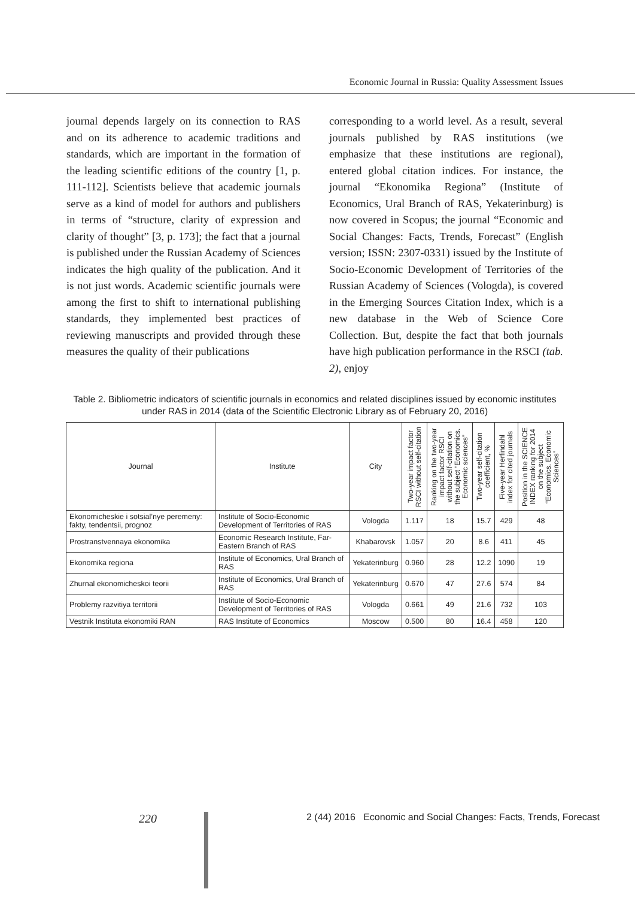Economic Journal in Russia: Quality Assessment Issues
journal depends largely on its connection to RAS and on its adherence to academic traditions and standards, which are important in the formation of the leading scientific editions of the country [1, p. 111-112]. Scientists believe that academic journals serve as a kind of model for authors and publishers in terms of “structure, clarity of expression and clarity of thought” [3, p. 173]; the fact that a journal is published under the Russian Academy of Sciences indicates the high quality of the publication. And it is not just words. Academic scientific journals were among the first to shift to international publishing standards, they implemented best practices of reviewing manuscripts and provided through these measures the quality of their publications
corresponding to a world level. As a result, several journals published by RAS institutions (we emphasize that these institutions are regional), entered global citation indices. For instance, the journal “Ekonomika Regiona” (Institute of Economics, Ural Branch of RAS, Yekaterinburg) is now covered in Scopus; the journal “Economic and Social Changes: Facts, Trends, Forecast” (English version; ISSN: 2307-0331) issued by the Institute of Socio-Economic Development of Territories of the Russian Academy of Sciences (Vologda), is covered in the Emerging Sources Citation Index, which is a new database in the Web of Science Core Collection. But, despite the fact that both journals have high publication performance in the RSCI (tab. 2), enjoy
Table 2. Bibliometric indicators of scientific journals in economics and related disciplines issued by economic institutes under RAS in 2014 (data of the Scientific Electronic Library as of February 20, 2016)
| Journal | Institute | City | Two-year impact factor RSCI without self-citation | Ranking on the two-year impact factor RSCI without self-citation on the subject “Economics. Economic sciences” | Two-year self-citation coefficient, % | Five-year Herfindahl index for cited journals | Position in the SCIENCE INDEX ranking for 2014 on the subject “Economics. Economic Sciences” |
| --- | --- | --- | --- | --- | --- | --- | --- |
| Ekonomicheskie i sotsial’nye peremeny: fakty, tendentsii, prognoz | Institute of Socio-Economic Development of Territories of RAS | Vologda | 1.117 | 18 | 15.7 | 429 | 48 |
| Prostranstvennaya ekonomika | Economic Research Institute, Far-Eastern Branch of RAS | Khabarovsk | 1.057 | 20 | 8.6 | 411 | 45 |
| Ekonomika regiona | Institute of Economics, Ural Branch of RAS | Yekaterinburg | 0.960 | 28 | 12.2 | 1090 | 19 |
| Zhurnal ekonomicheskoi teorii | Institute of Economics, Ural Branch of RAS | Yekaterinburg | 0.670 | 47 | 27.6 | 574 | 84 |
| Problemy razvitiya territorii | Institute of Socio-Economic Development of Territories of RAS | Vologda | 0.661 | 49 | 21.6 | 732 | 103 |
| Vestnik Instituta ekonomiki RAN | RAS Institute of Economics | Moscow | 0.500 | 80 | 16.4 | 458 | 120 |
220
2 (44) 2016 Economic and Social Changes: Facts, Trends, Forecast